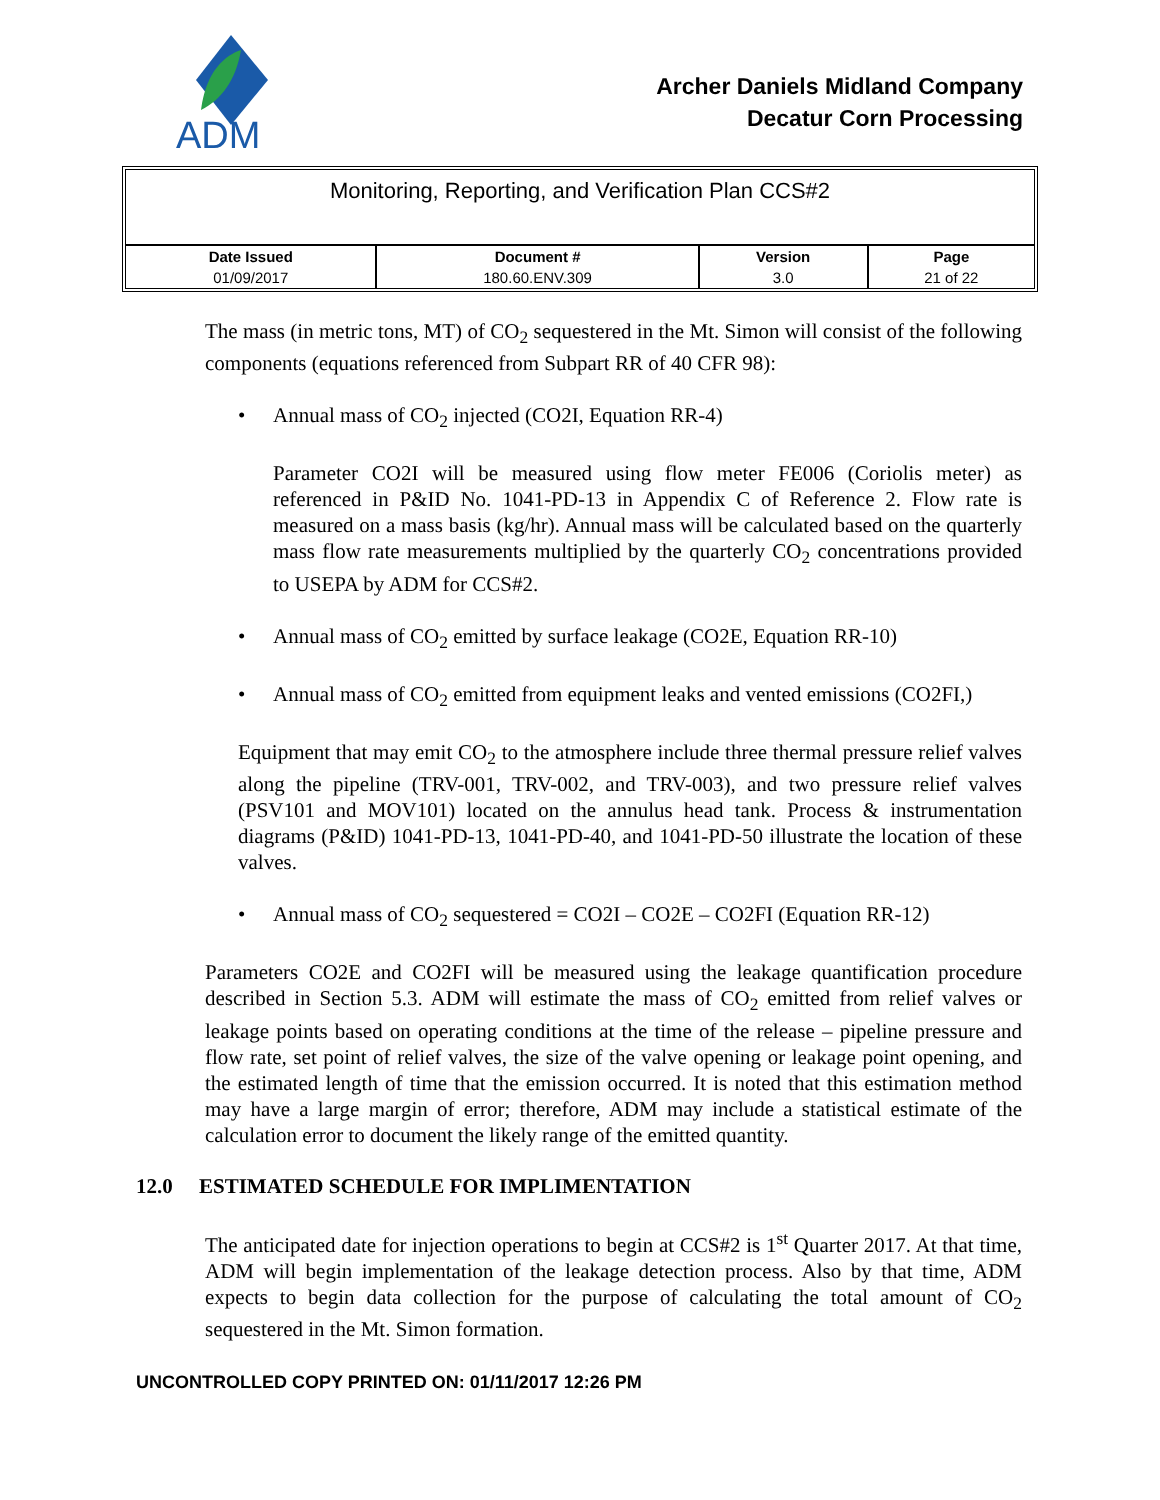ADM
Archer Daniels Midland Company
Decatur Corn Processing
Monitoring, Reporting, and Verification Plan CCS#2
| Date Issued | Document # | Version | Page |
| --- | --- | --- | --- |
| 01/09/2017 | 180.60.ENV.309 | 3.0 | 21 of 22 |
The mass (in metric tons, MT) of CO<sub>2</sub> sequestered in the Mt. Simon will consist of the following components (equations referenced from Subpart RR of 40 CFR 98):
• Annual mass of CO<sub>2</sub> injected (CO2I, Equation RR-4)
Parameter CO2I will be measured using flow meter FE006 (Coriolis meter) as referenced in P&ID No. 1041-PD-13 in Appendix C of Reference 2. Flow rate is measured on a mass basis (kg/hr). Annual mass will be calculated based on the quarterly mass flow rate measurements multiplied by the quarterly CO<sub>2</sub> concentrations provided to USEPA by ADM for CCS#2.
• Annual mass of CO<sub>2</sub> emitted by surface leakage (CO2E, Equation RR-10)
• Annual mass of CO<sub>2</sub> emitted from equipment leaks and vented emissions (CO2FI,)
Equipment that may emit CO<sub>2</sub> to the atmosphere include three thermal pressure relief valves along the pipeline (TRV-001, TRV-002, and TRV-003), and two pressure relief valves (PSV101 and MOV101) located on the annulus head tank. Process & instrumentation diagrams (P&ID) 1041-PD-13, 1041-PD-40, and 1041-PD-50 illustrate the location of these valves.
• Annual mass of CO<sub>2</sub> sequestered = CO2I – CO2E – CO2FI (Equation RR-12)
Parameters CO2E and CO2FI will be measured using the leakage quantification procedure described in Section 5.3. ADM will estimate the mass of CO<sub>2</sub> emitted from relief valves or leakage points based on operating conditions at the time of the release – pipeline pressure and flow rate, set point of relief valves, the size of the valve opening or leakage point opening, and the estimated length of time that the emission occurred. It is noted that this estimation method may have a large margin of error; therefore, ADM may include a statistical estimate of the calculation error to document the likely range of the emitted quantity.
12.0 ESTIMATED SCHEDULE FOR IMPLIMENTATION
The anticipated date for injection operations to begin at CCS#2 is 1<sup>st</sup> Quarter 2017. At that time, ADM will begin implementation of the leakage detection process. Also by that time, ADM expects to begin data collection for the purpose of calculating the total amount of CO<sub>2</sub> sequestered in the Mt. Simon formation.
UNCONTROLLED COPY PRINTED ON: 01/11/2017 12:26 PM